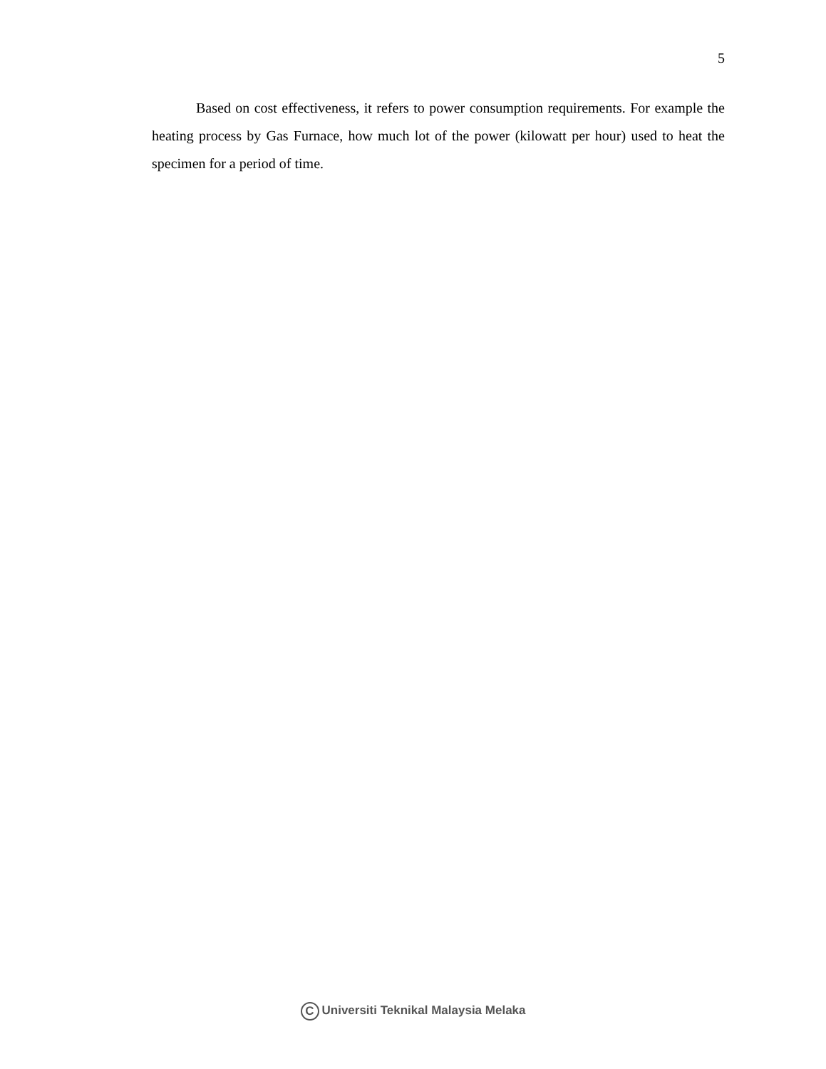5
Based on cost effectiveness, it refers to power consumption requirements. For example the heating process by Gas Furnace, how much lot of the power (kilowatt per hour) used to heat the specimen for a period of time.
C Universiti Teknikal Malaysia Melaka